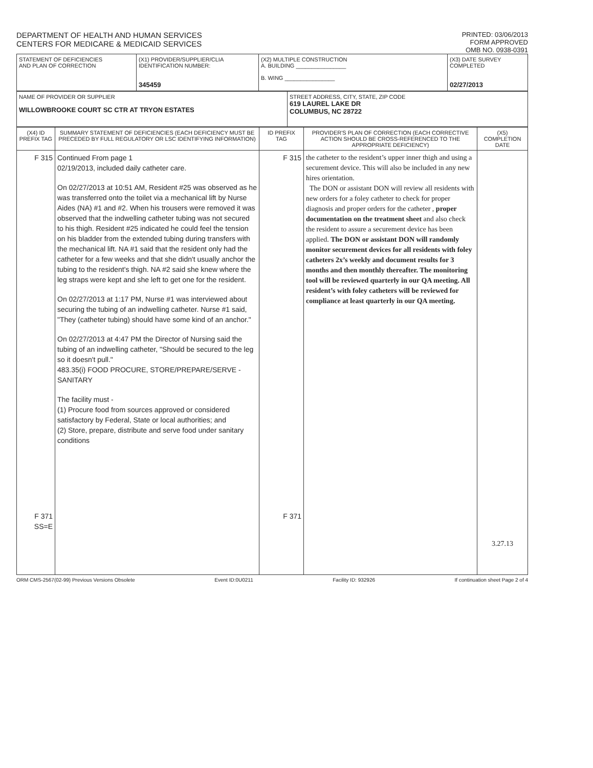DEPARTMENT OF HEALTH AND HUMAN SERVICES
CENTERS FOR MEDICARE & MEDICAID SERVICES
PRINTED: 03/06/2013
FORM APPROVED
OMB NO. 0938-0391
| STATEMENT OF DEFICIENCIES AND PLAN OF CORRECTION | (X1) PROVIDER/SUPPLIER/CLIA IDENTIFICATION NUMBER: 345459 | (X2) MULTIPLE CONSTRUCTION A. BUILDING ________________ B. WING ________________ | (X3) DATE SURVEY COMPLETED 02/27/2013 |
| NAME OF PROVIDER OR SUPPLIER WILLOWBROOKE COURT SC CTR AT TRYON ESTATES | STREET ADDRESS, CITY, STATE, ZIP CODE 619 LAUREL LAKE DR COLUMBUS, NC 28722 |
| (X4) ID PREFIX TAG | SUMMARY STATEMENT OF DEFICIENCIES (EACH DEFICIENCY MUST BE PRECEDED BY FULL REGULATORY OR LSC IDENTIFYING INFORMATION) | ID PREFIX TAG | PROVIDER'S PLAN OF CORRECTION (EACH CORRECTIVE ACTION SHOULD BE CROSS-REFERENCED TO THE APPROPRIATE DEFICIENCY) | (X5) COMPLETION DATE |
| --- | --- | --- | --- | --- |
| F 315 F 371 SS=E | Continued From page 1 02/19/2013, included daily catheter care. On 02/27/2013 at 10:51 AM, Resident #25 was observed as he was transferred onto the toilet via a mechanical lift by Nurse Aides (NA) #1 and #2. When his trousers were removed it was observed that the indwelling catheter tubing was not secured to his thigh. Resident #25 indicated he could feel the tension on his bladder from the extended tubing during transfers with the mechanical lift. NA #1 said that the resident only had the catheter for a few weeks and that she didn't usually anchor the tubing to the resident's thigh. NA #2 said she knew where the leg straps were kept and she left to get one for the resident. On 02/27/2013 at 1:17 PM, Nurse #1 was interviewed about securing the tubing of an indwelling catheter. Nurse #1 said, "They (catheter tubing) should have some kind of an anchor." On 02/27/2013 at 4:47 PM the Director of Nursing said the tubing of an indwelling catheter, "Should be secured to the leg so it doesn't pull." 483.35(i) FOOD PROCURE, STORE/PREPARE/SERVE - SANITARY The facility must - (1) Procure food from sources approved or considered satisfactory by Federal, State or local authorities; and (2) Store, prepare, distribute and serve food under sanitary conditions | F 315 F 371 | the catheter to the resident’s upper inner thigh and using a securement device. This will also be included in any new hires orientation. The DON or assistant DON will review all residents with new orders for a foley catheter to check for proper diagnosis and proper orders for the catheter , proper documentation on the treatment sheet and also check the resident to assure a securement device has been applied. The DON or assistant DON will randomly monitor securement devices for all residents with foley catheters 2x’s weekly and document results for 3 months and then monthly thereafter. The monitoring tool will be reviewed quarterly in our QA meeting. All resident’s with foley catheters will be reviewed for compliance at least quarterly in our QA meeting. | 3.27.13 |
ORM CMS-2567(02-99) Previous Versions Obsolete Event ID:0U0211 Facility ID: 932926 If continuation sheet Page 2 of 4